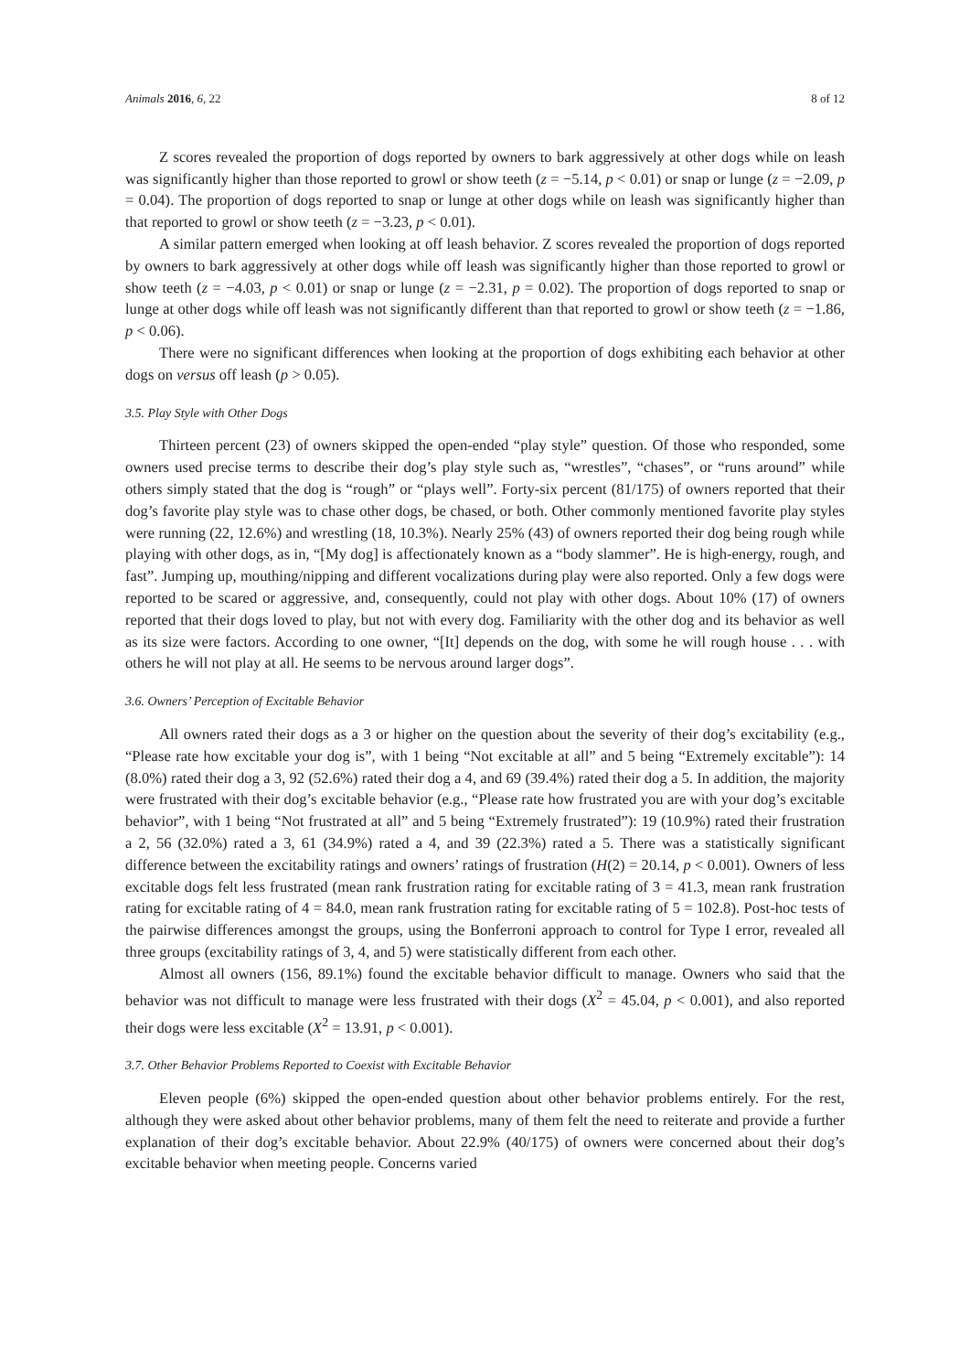Animals 2016, 6, 22 8 of 12
Z scores revealed the proportion of dogs reported by owners to bark aggressively at other dogs while on leash was significantly higher than those reported to growl or show teeth (z = −5.14, p < 0.01) or snap or lunge (z = −2.09, p = 0.04). The proportion of dogs reported to snap or lunge at other dogs while on leash was significantly higher than that reported to growl or show teeth (z = −3.23, p < 0.01).
A similar pattern emerged when looking at off leash behavior. Z scores revealed the proportion of dogs reported by owners to bark aggressively at other dogs while off leash was significantly higher than those reported to growl or show teeth (z = −4.03, p < 0.01) or snap or lunge (z = −2.31, p = 0.02). The proportion of dogs reported to snap or lunge at other dogs while off leash was not significantly different than that reported to growl or show teeth (z = −1.86, p < 0.06).
There were no significant differences when looking at the proportion of dogs exhibiting each behavior at other dogs on versus off leash (p > 0.05).
3.5. Play Style with Other Dogs
Thirteen percent (23) of owners skipped the open-ended “play style” question. Of those who responded, some owners used precise terms to describe their dog’s play style such as, “wrestles”, “chases”, or “runs around” while others simply stated that the dog is “rough” or “plays well”. Forty-six percent (81/175) of owners reported that their dog’s favorite play style was to chase other dogs, be chased, or both. Other commonly mentioned favorite play styles were running (22, 12.6%) and wrestling (18, 10.3%). Nearly 25% (43) of owners reported their dog being rough while playing with other dogs, as in, “[My dog] is affectionately known as a “body slammer”. He is high-energy, rough, and fast”. Jumping up, mouthing/nipping and different vocalizations during play were also reported. Only a few dogs were reported to be scared or aggressive, and, consequently, could not play with other dogs. About 10% (17) of owners reported that their dogs loved to play, but not with every dog. Familiarity with the other dog and its behavior as well as its size were factors. According to one owner, “[It] depends on the dog, with some he will rough house . . . with others he will not play at all. He seems to be nervous around larger dogs”.
3.6. Owners’ Perception of Excitable Behavior
All owners rated their dogs as a 3 or higher on the question about the severity of their dog’s excitability (e.g., “Please rate how excitable your dog is”, with 1 being “Not excitable at all” and 5 being “Extremely excitable”): 14 (8.0%) rated their dog a 3, 92 (52.6%) rated their dog a 4, and 69 (39.4%) rated their dog a 5. In addition, the majority were frustrated with their dog’s excitable behavior (e.g., “Please rate how frustrated you are with your dog’s excitable behavior”, with 1 being “Not frustrated at all” and 5 being “Extremely frustrated”): 19 (10.9%) rated their frustration a 2, 56 (32.0%) rated a 3, 61 (34.9%) rated a 4, and 39 (22.3%) rated a 5. There was a statistically significant difference between the excitability ratings and owners’ ratings of frustration (H(2) = 20.14, p < 0.001). Owners of less excitable dogs felt less frustrated (mean rank frustration rating for excitable rating of 3 = 41.3, mean rank frustration rating for excitable rating of 4 = 84.0, mean rank frustration rating for excitable rating of 5 = 102.8). Post-hoc tests of the pairwise differences amongst the groups, using the Bonferroni approach to control for Type I error, revealed all three groups (excitability ratings of 3, 4, and 5) were statistically different from each other.
Almost all owners (156, 89.1%) found the excitable behavior difficult to manage. Owners who said that the behavior was not difficult to manage were less frustrated with their dogs (X<sup>2</sup> = 45.04, p < 0.001), and also reported their dogs were less excitable (X<sup>2</sup> = 13.91, p < 0.001).
3.7. Other Behavior Problems Reported to Coexist with Excitable Behavior
Eleven people (6%) skipped the open-ended question about other behavior problems entirely. For the rest, although they were asked about other behavior problems, many of them felt the need to reiterate and provide a further explanation of their dog’s excitable behavior. About 22.9% (40/175) of owners were concerned about their dog’s excitable behavior when meeting people. Concerns varied